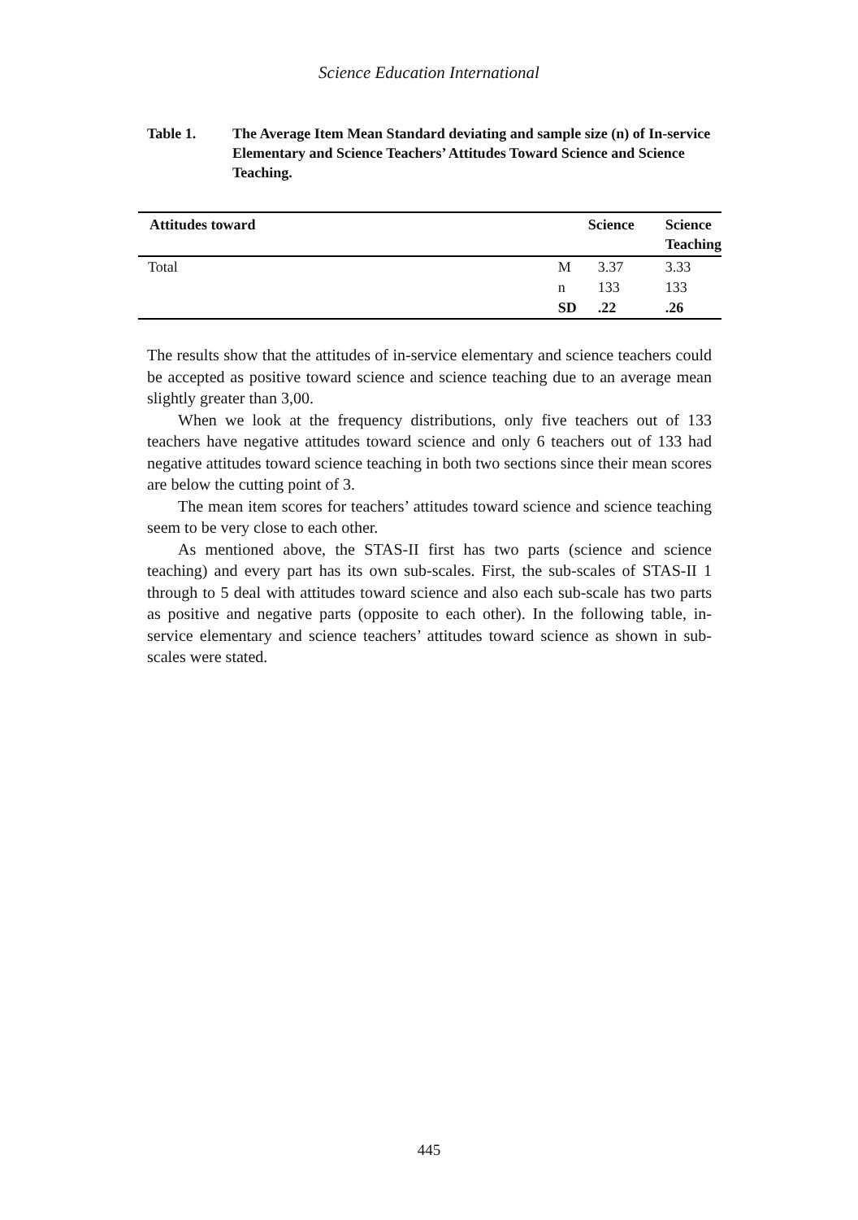Science Education International
Table 1. The Average Item Mean Standard deviating and sample size (n) of In-service Elementary and Science Teachers’ Attitudes Toward Science and Science Teaching.
| Attitudes toward | | Science | Science Teaching |
| --- | --- | --- | --- |
| Total | M | 3.37 | 3.33 |
| | n | 133 | 133 |
| | SD | .22 | .26 |
The results show that the attitudes of in-service elementary and science teachers could be accepted as positive toward science and science teaching due to an average mean slightly greater than 3,00.
When we look at the frequency distributions, only five teachers out of 133 teachers have negative attitudes toward science and only 6 teachers out of 133 had negative attitudes toward science teaching in both two sections since their mean scores are below the cutting point of 3.
The mean item scores for teachers’ attitudes toward science and science teaching seem to be very close to each other.
As mentioned above, the STAS-II first has two parts (science and science teaching) and every part has its own sub-scales. First, the sub-scales of STAS-II 1 through to 5 deal with attitudes toward science and also each sub-scale has two parts as positive and negative parts (opposite to each other). In the following table, in-service elementary and science teachers’ attitudes toward science as shown in sub-scales were stated.
445